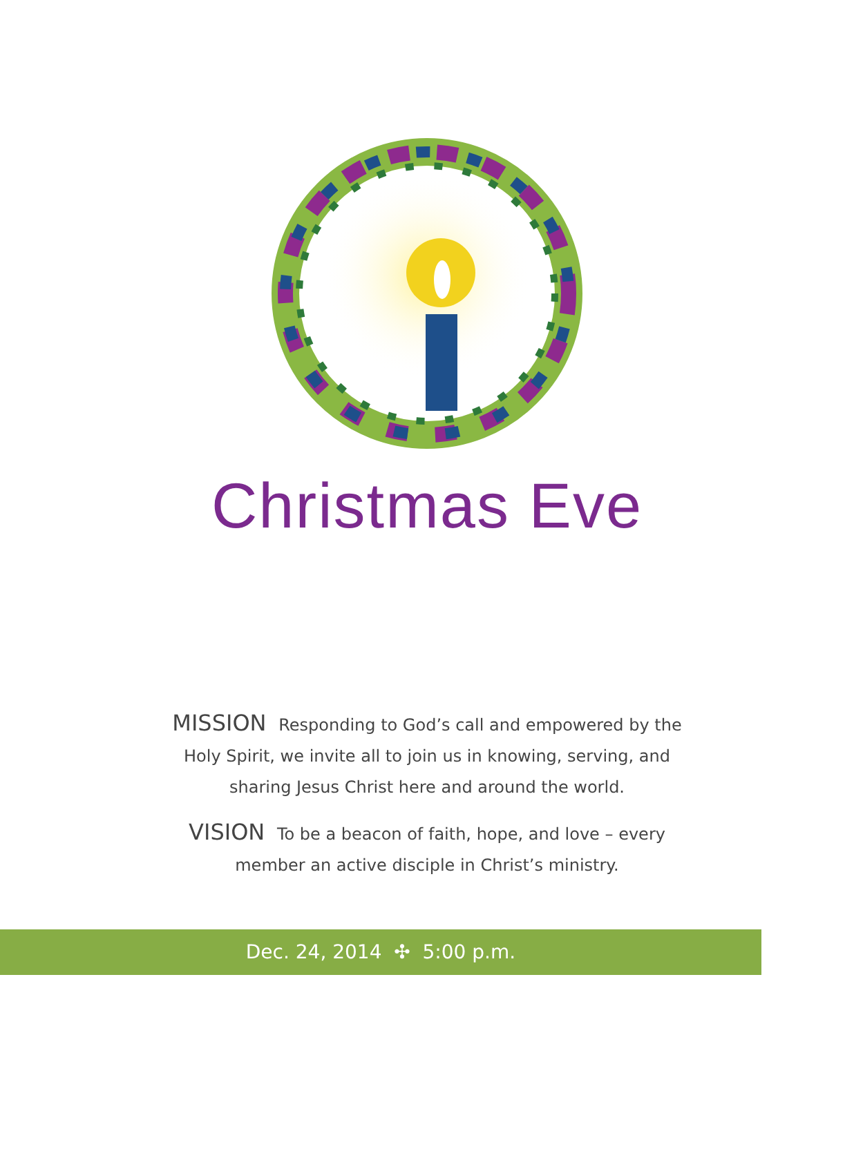Christmas Eve
MISSION Responding to God’s call and empowered by the Holy Spirit, we invite all to join us in knowing, serving, and sharing Jesus Christ here and around the world.
VISION To be a beacon of faith, hope, and love – every member an active disciple in Christ’s ministry.
Dec. 24, 2014 ✣ 5:00 p.m.